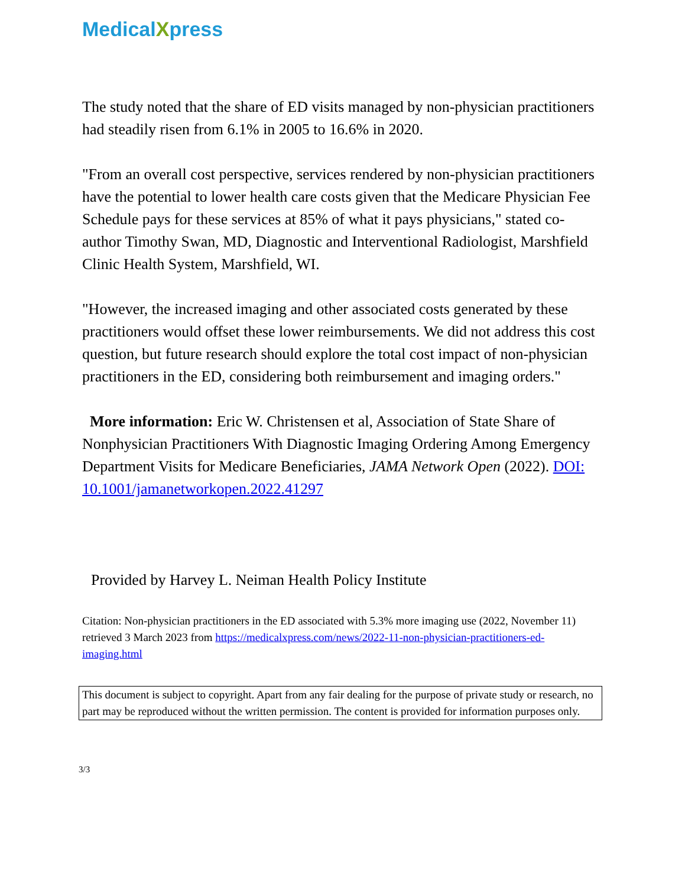MedicalXpress
The study noted that the share of ED visits managed by non-physician practitioners had steadily risen from 6.1% in 2005 to 16.6% in 2020.
"From an overall cost perspective, services rendered by non-physician practitioners have the potential to lower health care costs given that the Medicare Physician Fee Schedule pays for these services at 85% of what it pays physicians," stated co-author Timothy Swan, MD, Diagnostic and Interventional Radiologist, Marshfield Clinic Health System, Marshfield, WI.
"However, the increased imaging and other associated costs generated by these practitioners would offset these lower reimbursements. We did not address this cost question, but future research should explore the total cost impact of non-physician practitioners in the ED, considering both reimbursement and imaging orders."
More information: Eric W. Christensen et al, Association of State Share of Nonphysician Practitioners With Diagnostic Imaging Ordering Among Emergency Department Visits for Medicare Beneficiaries, JAMA Network Open (2022). DOI: 10.1001/jamanetworkopen.2022.41297
Provided by Harvey L. Neiman Health Policy Institute
Citation: Non-physician practitioners in the ED associated with 5.3% more imaging use (2022, November 11) retrieved 3 March 2023 from https://medicalxpress.com/news/2022-11-non-physician-practitioners-ed-imaging.html
This document is subject to copyright. Apart from any fair dealing for the purpose of private study or research, no part may be reproduced without the written permission. The content is provided for information purposes only.
3/3